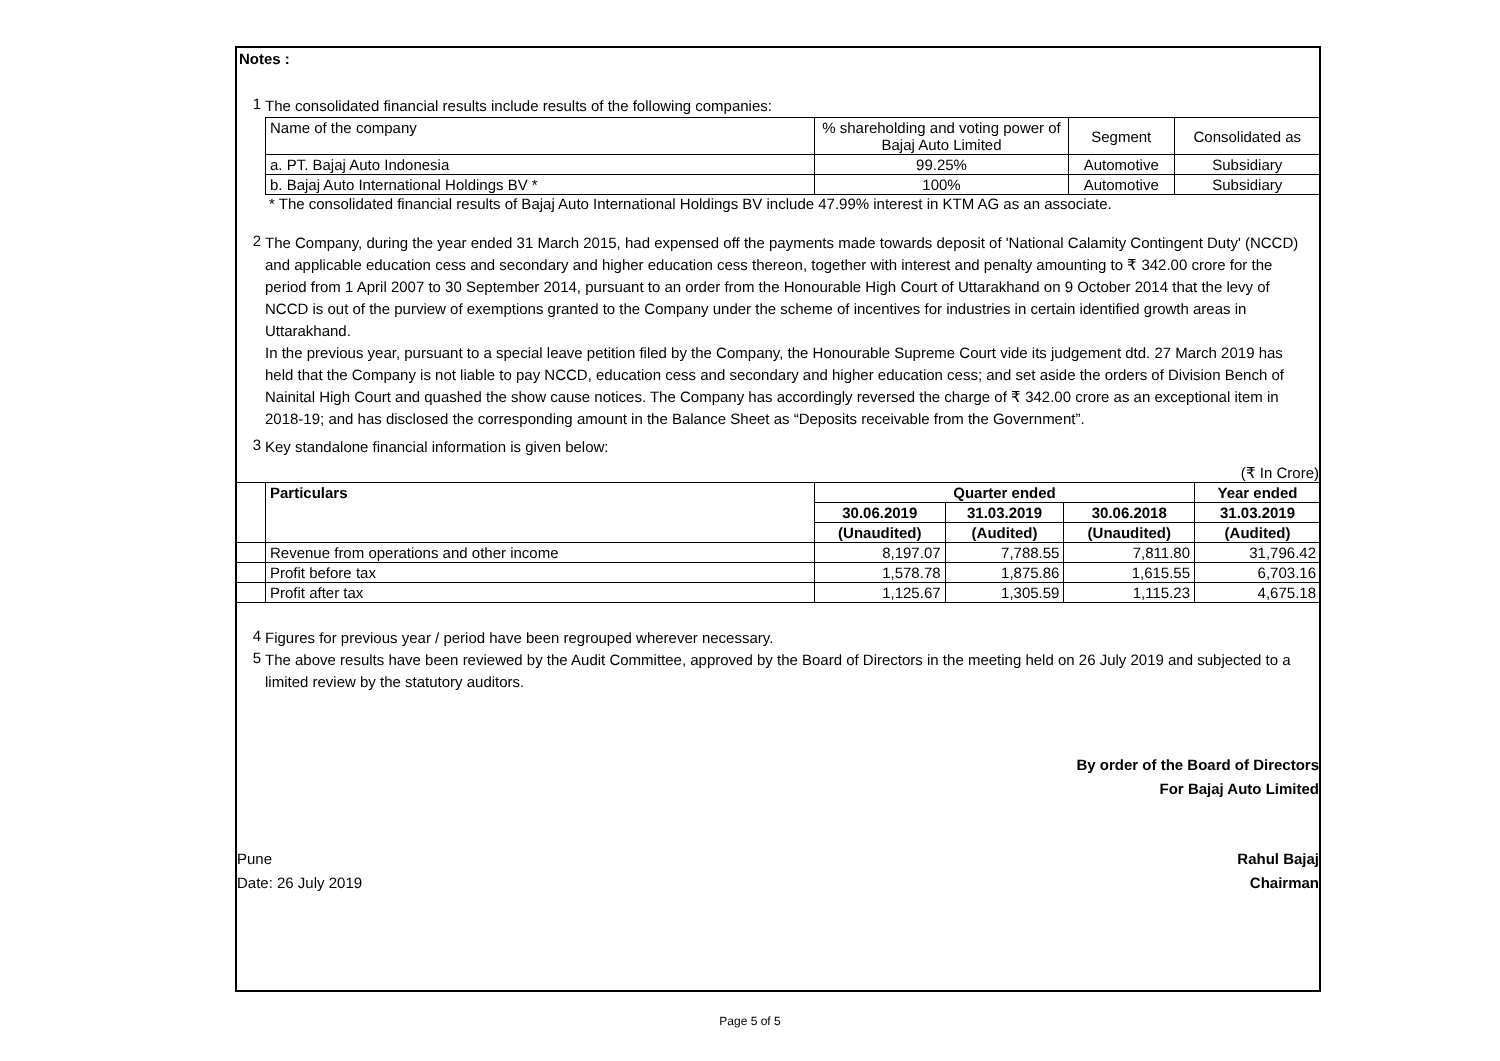Notes :
1
The consolidated financial results include results of the following companies:
| Name of the company | % shareholding and voting power of Bajaj Auto Limited | Segment | Consolidated as |
| a. PT. Bajaj Auto Indonesia | 99.25% | Automotive | Subsidiary |
| b. Bajaj Auto International Holdings BV * | 100% | Automotive | Subsidiary |
* The consolidated financial results of Bajaj Auto International Holdings BV include 47.99% interest in KTM AG as an associate.
2
The Company, during the year ended 31 March 2015, had expensed off the payments made towards deposit of 'National Calamity Contingent Duty' (NCCD) and applicable education cess and secondary and higher education cess thereon, together with interest and penalty amounting to ₹ 342.00 crore for the period from 1 April 2007 to 30 September 2014, pursuant to an order from the Honourable High Court of Uttarakhand on 9 October 2014 that the levy of NCCD is out of the purview of exemptions granted to the Company under the scheme of incentives for industries in certain identified growth areas in Uttarakhand.
In the previous year, pursuant to a special leave petition filed by the Company, the Honourable Supreme Court vide its judgement dtd. 27 March 2019 has held that the Company is not liable to pay NCCD, education cess and secondary and higher education cess; and set aside the orders of Division Bench of Nainital High Court and quashed the show cause notices. The Company has accordingly reversed the charge of ₹ 342.00 crore as an exceptional item in 2018-19; and has disclosed the corresponding amount in the Balance Sheet as “Deposits receivable from the Government”.
3
Key standalone financial information is given below:
(₹ In Crore)
| | Particulars | Quarter ended | | | Year ended |
| | | 30.06.2019 | 31.03.2019 | 30.06.2018 | 31.03.2019 |
| | | (Unaudited) | (Audited) | (Unaudited) | (Audited) |
| | Revenue from operations and other income | 8,197.07 | 7,788.55 | 7,811.80 | 31,796.42 |
| | Profit before tax | 1,578.78 | 1,875.86 | 1,615.55 | 6,703.16 |
| | Profit after tax | 1,125.67 | 1,305.59 | 1,115.23 | 4,675.18 |
4
Figures for previous year / period have been regrouped wherever necessary.
5
The above results have been reviewed by the Audit Committee, approved by the Board of Directors in the meeting held on 26 July 2019 and subjected to a limited review by the statutory auditors.
By order of the Board of Directors
For Bajaj Auto Limited
Pune
Date: 26 July 2019
Rahul Bajaj
Chairman
Page 5 of 5